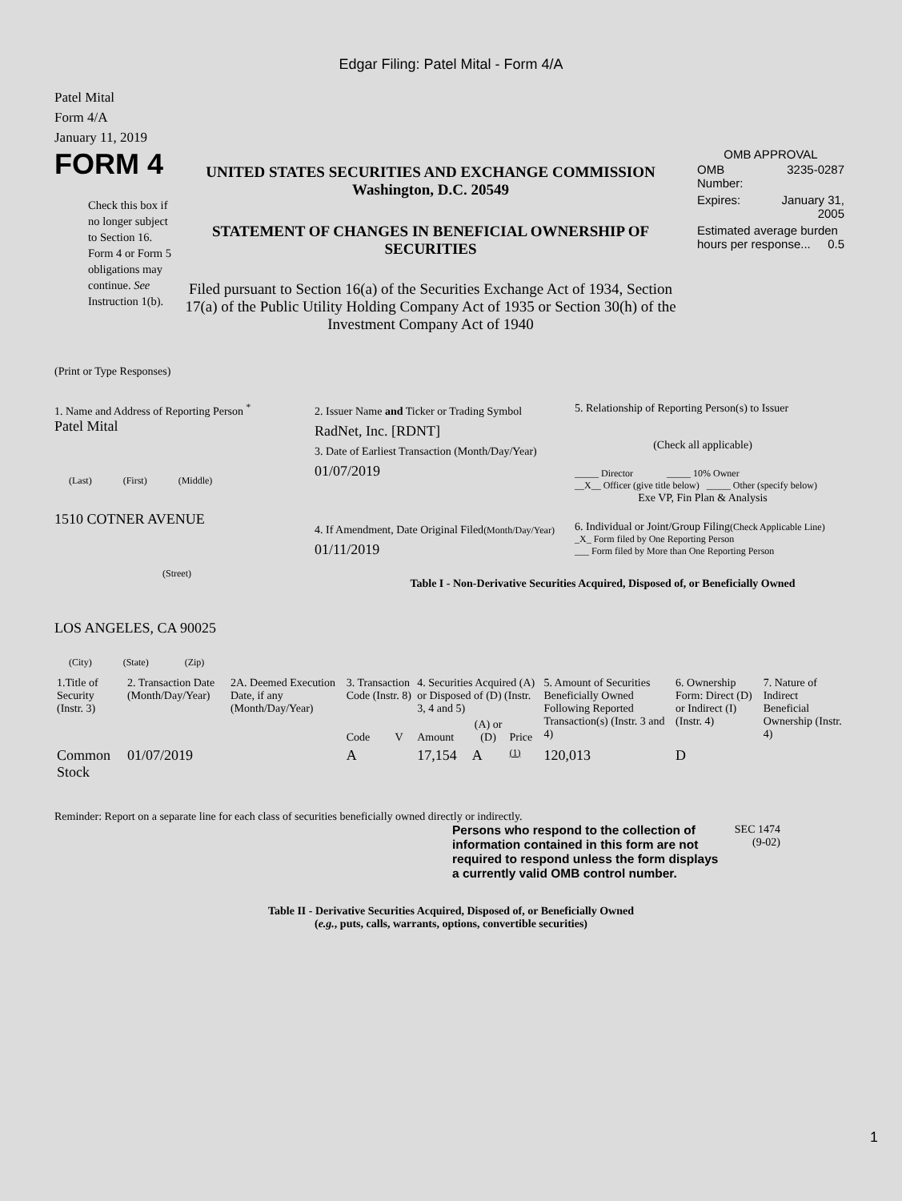Edgar Filing: Patel Mital - Form 4/A
Patel Mital
Form 4/A
January 11, 2019
FORM 4
Check this box if no longer subject to Section 16. Form 4 or Form 5 obligations may continue. See Instruction 1(b).
UNITED STATES SECURITIES AND EXCHANGE COMMISSION
Washington, D.C. 20549
STATEMENT OF CHANGES IN BENEFICIAL OWNERSHIP OF SECURITIES
Filed pursuant to Section 16(a) of the Securities Exchange Act of 1934, Section 17(a) of the Public Utility Holding Company Act of 1935 or Section 30(h) of the Investment Company Act of 1940
OMB APPROVAL
| OMB Number: | 3235-0287 |
| Expires: | January 31, 2005 |
| Estimated average burden hours per response... 0.5 | |
(Print or Type Responses)
1. Name and Address of Reporting Person <sup>*</sup>
Patel Mital
(Last) (First) (Middle)
1510 COTNER AVENUE
(Street)
LOS ANGELES, CA 90025
(City) (State) (Zip)
2. Issuer Name and Ticker or Trading Symbol
RadNet, Inc. [RDNT]
3. Date of Earliest Transaction (Month/Day/Year)
01/07/2019
4. If Amendment, Date Original Filed(Month/Day/Year)
01/11/2019
5. Relationship of Reporting Person(s) to Issuer
(Check all applicable)
_____ Director _____ 10% Owner
__X__ Officer (give title below) _____ Other (specify below)
Exe VP, Fin Plan & Analysis
6. Individual or Joint/Group Filing(Check Applicable Line)
_X_ Form filed by One Reporting Person
___ Form filed by More than One Reporting Person
Table I - Non-Derivative Securities Acquired, Disposed of, or Beneficially Owned
| 1.Title of Security (Instr. 3) | 2. Transaction Date (Month/Day/Year) | 2A. Deemed Execution Date, if any (Month/Day/Year) | 3. Transaction Code (Instr. 8) | | 4. Securities Acquired (A) or Disposed of (D) (Instr. 3, 4 and 5) | | | 5. Amount of Securities Beneficially Owned Following Reported Transaction(s) (Instr. 3 and 4) | 6. Ownership Form: Direct (D) or Indirect (I) (Instr. 4) | 7. Nature of Indirect Beneficial Ownership (Instr. 4) |
| | | | Code | V | Amount | (A) or (D) | Price | | | |
| Common Stock | 01/07/2019 | | A | | 17,154 | A | (1) | 120,013 | D | |
Reminder: Report on a separate line for each class of securities beneficially owned directly or indirectly.
Persons who respond to the collection of information contained in this form are not required to respond unless the form displays a currently valid OMB control number.
SEC 1474 (9-02)
Table II - Derivative Securities Acquired, Disposed of, or Beneficially Owned
(e.g., puts, calls, warrants, options, convertible securities)
1